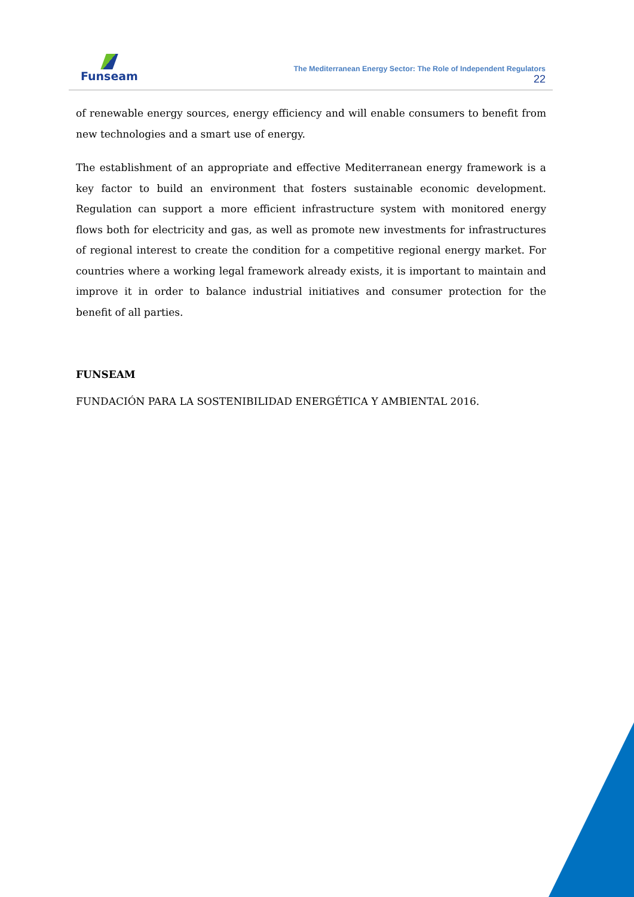Funseam
The Mediterranean Energy Sector: The Role of Independent Regulators
22
of renewable energy sources, energy efficiency and will enable consumers to benefit from new technologies and a smart use of energy.
The establishment of an appropriate and effective Mediterranean energy framework is a key factor to build an environment that fosters sustainable economic development. Regulation can support a more efficient infrastructure system with monitored energy flows both for electricity and gas, as well as promote new investments for infrastructures of regional interest to create the condition for a competitive regional energy market. For countries where a working legal framework already exists, it is important to maintain and improve it in order to balance industrial initiatives and consumer protection for the benefit of all parties.
FUNSEAM
FUNDACIÓN PARA LA SOSTENIBILIDAD ENERGÉTICA Y AMBIENTAL 2016.